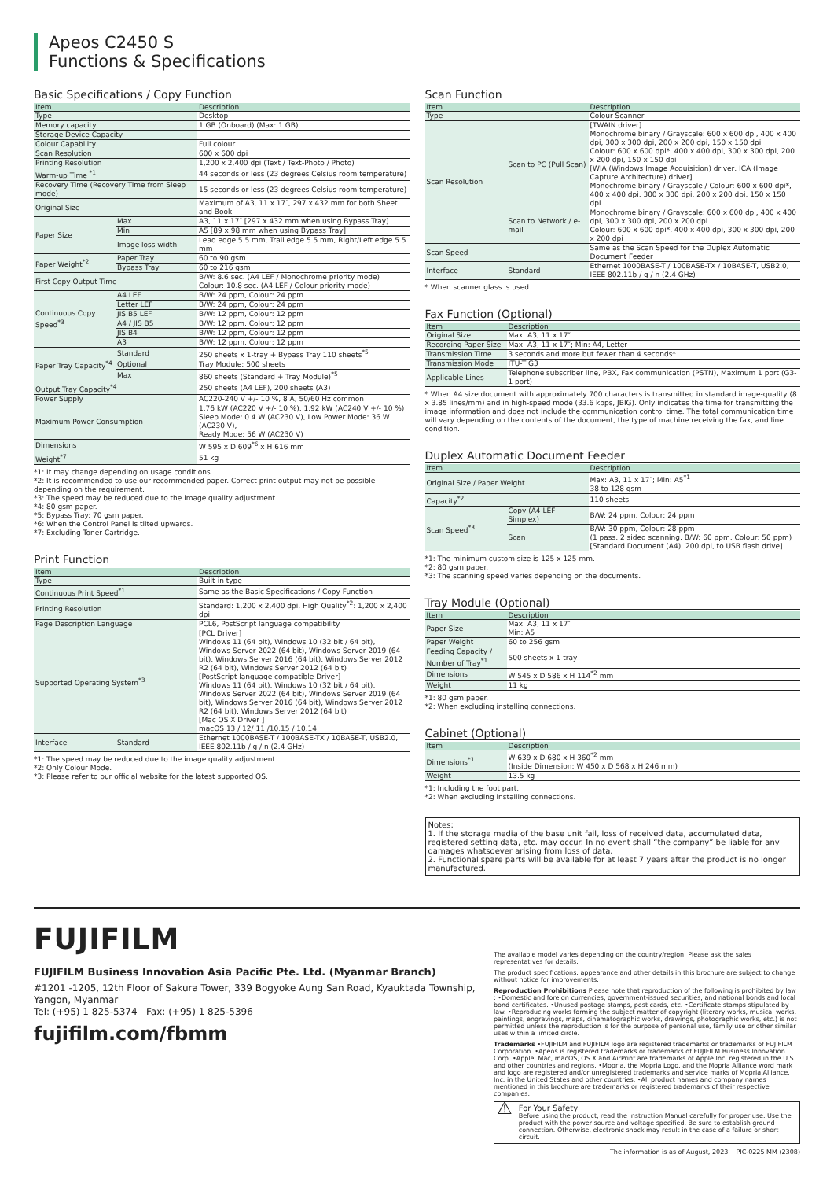Apeos C2450 S
Functions & Specifications
Basic Specifications / Copy Function
| Item | | Description |
| --- | --- | --- |
| Type | | Desktop |
| Memory capacity | | 1 GB (Onboard) (Max: 1 GB) |
| Storage Device Capacity | | - |
| Colour Capability | | Full colour |
| Scan Resolution | | 600 x 600 dpi |
| Printing Resolution | | 1,200 x 2,400 dpi (Text / Text-Photo / Photo) |
| Warm-up Time <sup>*1</sup> | | 44 seconds or less (23 degrees Celsius room temperature) |
| Recovery Time (Recovery Time from Sleep mode) | | 15 seconds or less (23 degrees Celsius room temperature) |
| Original Size | | Maximum of A3, 11 x 17″, 297 x 432 mm for both Sheet and Book |
| Paper Size | Max | A3, 11 x 17″ [297 x 432 mm when using Bypass Tray] |
| | Min | A5 [89 x 98 mm when using Bypass Tray] |
| | Image loss width | Lead edge 5.5 mm, Trail edge 5.5 mm, Right/Left edge 5.5 mm |
| Paper Weight<sup>*2</sup> | Paper Tray | 60 to 90 gsm |
| | Bypass Tray | 60 to 216 gsm |
| First Copy Output Time | | B/W: 8.6 sec. (A4 LEF / Monochrome priority mode) Colour: 10.8 sec. (A4 LEF / Colour priority mode) |
| Continuous Copy Speed<sup>*3</sup> | A4 LEF | B/W: 24 ppm, Colour: 24 ppm |
| | Letter LEF | B/W: 24 ppm, Colour: 24 ppm |
| | JIS B5 LEF | B/W: 12 ppm, Colour: 12 ppm |
| | A4 / JIS B5 | B/W: 12 ppm, Colour: 12 ppm |
| | JIS B4 | B/W: 12 ppm, Colour: 12 ppm |
| | A3 | B/W: 12 ppm, Colour: 12 ppm |
| Paper Tray Capacity<sup>*4</sup> | Standard | 250 sheets x 1-tray + Bypass Tray 110 sheets<sup>*5</sup> |
| | Optional | Tray Module: 500 sheets |
| | Max | 860 sheets (Standard + Tray Module)<sup>*5</sup> |
| Output Tray Capacity<sup>*4</sup> | | 250 sheets (A4 LEF), 200 sheets (A3) |
| Power Supply | | AC220-240 V +/- 10 %, 8 A, 50/60 Hz common |
| Maximum Power Consumption | | 1.76 kW (AC220 V +/- 10 %), 1.92 kW (AC240 V +/- 10 %) Sleep Mode: 0.4 W (AC230 V), Low Power Mode: 36 W (AC230 V), Ready Mode: 56 W (AC230 V) |
| Dimensions | | W 595 x D 609<sup>*6</sup> x H 616 mm |
| Weight<sup>*7</sup> | | 51 kg |
*1: It may change depending on usage conditions.
*2: It is recommended to use our recommended paper. Correct print output may not be possible depending on the requirement.
*3: The speed may be reduced due to the image quality adjustment.
*4: 80 gsm paper.
*5: Bypass Tray: 70 gsm paper.
*6: When the Control Panel is tilted upwards.
*7: Excluding Toner Cartridge.
Print Function
| Item | | Description |
| --- | --- | --- |
| Type | | Built-in type |
| Continuous Print Speed<sup>*1</sup> | | Same as the Basic Specifications / Copy Function |
| Printing Resolution | | Standard: 1,200 x 2,400 dpi, High Quality<sup>*2</sup>: 1,200 x 2,400 dpi |
| Page Description Language | | PCL6, PostScript language compatibility |
| Supported Operating System<sup>*3</sup> | | [PCL Driver] Windows 11 (64 bit), Windows 10 (32 bit / 64 bit), Windows Server 2022 (64 bit), Windows Server 2019 (64 bit), Windows Server 2016 (64 bit), Windows Server 2012 R2 (64 bit), Windows Server 2012 (64 bit) [PostScript language compatible Driver] Windows 11 (64 bit), Windows 10 (32 bit / 64 bit), Windows Server 2022 (64 bit), Windows Server 2019 (64 bit), Windows Server 2016 (64 bit), Windows Server 2012 R2 (64 bit), Windows Server 2012 (64 bit) [Mac OS X Driver ] macOS 13 / 12/ 11 /10.15 / 10.14 |
| Interface | Standard | Ethernet 1000BASE-T / 100BASE-TX / 10BASE-T, USB2.0, IEEE 802.11b / g / n (2.4 GHz) |
*1: The speed may be reduced due to the image quality adjustment.
*2: Only Colour Mode.
*3: Please refer to our official website for the latest supported OS.
Scan Function
| Item | | Description |
| --- | --- | --- |
| Type | | Colour Scanner |
| Scan Resolution | Scan to PC (Pull Scan) | [TWAIN driver] Monochrome binary / Grayscale: 600 x 600 dpi, 400 x 400 dpi, 300 x 300 dpi, 200 x 200 dpi, 150 x 150 dpi Colour: 600 x 600 dpi*, 400 x 400 dpi, 300 x 300 dpi, 200 x 200 dpi, 150 x 150 dpi [WIA (Windows Image Acquisition) driver, ICA (Image Capture Architecture) driver] Monochrome binary / Grayscale / Colour: 600 x 600 dpi*, 400 x 400 dpi, 300 x 300 dpi, 200 x 200 dpi, 150 x 150 dpi |
| | Scan to Network / e-mail | Monochrome binary / Grayscale: 600 x 600 dpi, 400 x 400 dpi, 300 x 300 dpi, 200 x 200 dpi Colour: 600 x 600 dpi*, 400 x 400 dpi, 300 x 300 dpi, 200 x 200 dpi |
| Scan Speed | | Same as the Scan Speed for the Duplex Automatic Document Feeder |
| Interface | Standard | Ethernet 1000BASE-T / 100BASE-TX / 10BASE-T, USB2.0, IEEE 802.11b / g / n (2.4 GHz) |
* When scanner glass is used.
Fax Function (Optional)
| Item | Description |
| --- | --- |
| Original Size | Max: A3, 11 x 17″ |
| Recording Paper Size | Max: A3, 11 x 17″; Min: A4, Letter |
| Transmission Time | 3 seconds and more but fewer than 4 seconds* |
| Transmission Mode | ITU-T G3 |
| Applicable Lines | Telephone subscriber line, PBX, Fax communication (PSTN), Maximum 1 port (G3-1 port) |
* When A4 size document with approximately 700 characters is transmitted in standard image-quality (8 x 3.85 lines/mm) and in high-speed mode (33.6 kbps, JBIG). Only indicates the time for transmitting the image information and does not include the communication control time. The total communication time will vary depending on the contents of the document, the type of machine receiving the fax, and line condition.
Duplex Automatic Document Feeder
| Item | | Description |
| --- | --- | --- |
| Original Size / Paper Weight | | Max: A3, 11 x 17″; Min: A5<sup>*1</sup> 38 to 128 gsm |
| Capacity<sup>*2</sup> | | 110 sheets |
| Scan Speed<sup>*3</sup> | Copy (A4 LEF Simplex) | B/W: 24 ppm, Colour: 24 ppm |
| | Scan | B/W: 30 ppm, Colour: 28 ppm (1 pass, 2 sided scanning, B/W: 60 ppm, Colour: 50 ppm) [Standard Document (A4), 200 dpi, to USB flash drive] |
*1: The minimum custom size is 125 x 125 mm.
*2: 80 gsm paper.
*3: The scanning speed varies depending on the documents.
Tray Module (Optional)
| Item | Description |
| --- | --- |
| Paper Size | Max: A3, 11 x 17″ Min: A5 |
| Paper Weight | 60 to 256 gsm |
| Feeding Capacity / Number of Tray<sup>*1</sup> | 500 sheets x 1-tray |
| Dimensions | W 545 x D 586 x H 114<sup>*2</sup> mm |
| Weight | 11 kg |
*1: 80 gsm paper.
*2: When excluding installing connections.
Cabinet (Optional)
| Item | Description |
| --- | --- |
| Dimensions<sup>*1</sup> | W 639 x D 680 x H 360<sup>*2</sup> mm (Inside Dimension: W 450 x D 568 x H 246 mm) |
| Weight | 13.5 kg |
*1: Including the foot part.
*2: When excluding installing connections.
Notes:
1. If the storage media of the base unit fail, loss of received data, accumulated data, registered setting data, etc. may occur. In no event shall “the company” be liable for any damages whatsoever arising from loss of data.
2. Functional spare parts will be available for at least 7 years after the product is no longer manufactured.
FUJIFILM
FUJIFILM Business Innovation Asia Pacific Pte. Ltd. (Myanmar Branch)
#1201 -1205, 12th Floor of Sakura Tower, 339 Bogyoke Aung San Road, Kyauktada Township,
Yangon, Myanmar
Tel: (+95) 1 825-5374 Fax: (+95) 1 825-5396
fujifilm.com/fbmm
The available model varies depending on the country/region. Please ask the sales representatives for details.
The product specifications, appearance and other details in this brochure are subject to change without notice for improvements.
Reproduction Prohibitions Please note that reproduction of the following is prohibited by law : •Domestic and foreign currencies, government-issued securities, and national bonds and local bond certificates. •Unused postage stamps, post cards, etc. •Certificate stamps stipulated by law. •Reproducing works forming the subject matter of copyright (literary works, musical works, paintings, engravings, maps, cinematographic works, drawings, photographic works, etc.) is not permitted unless the reproduction is for the purpose of personal use, family use or other similar uses within a limited circle.
Trademarks •FUJIFILM and FUJIFILM logo are registered trademarks or trademarks of FUJIFILM Corporation. •Apeos is registered trademarks or trademarks of FUJIFILM Business Innovation Corp. •Apple, Mac, macOS, OS X and AirPrint are trademarks of Apple Inc. registered in the U.S. and other countries and regions. •Mopria, the Mopria Logo, and the Mopria Alliance word mark and logo are registered and/or unregistered trademarks and service marks of Mopria Alliance, Inc. in the United States and other countries. •All product names and company names mentioned in this brochure are trademarks or registered trademarks of their respective companies.
⚠
For Your Safety
Before using the product, read the Instruction Manual carefully for proper use. Use the product with the power source and voltage specified. Be sure to establish ground connection. Otherwise, electronic shock may result in the case of a failure or short circuit.
The information is as of August, 2023. PIC-0225 MM (2308)